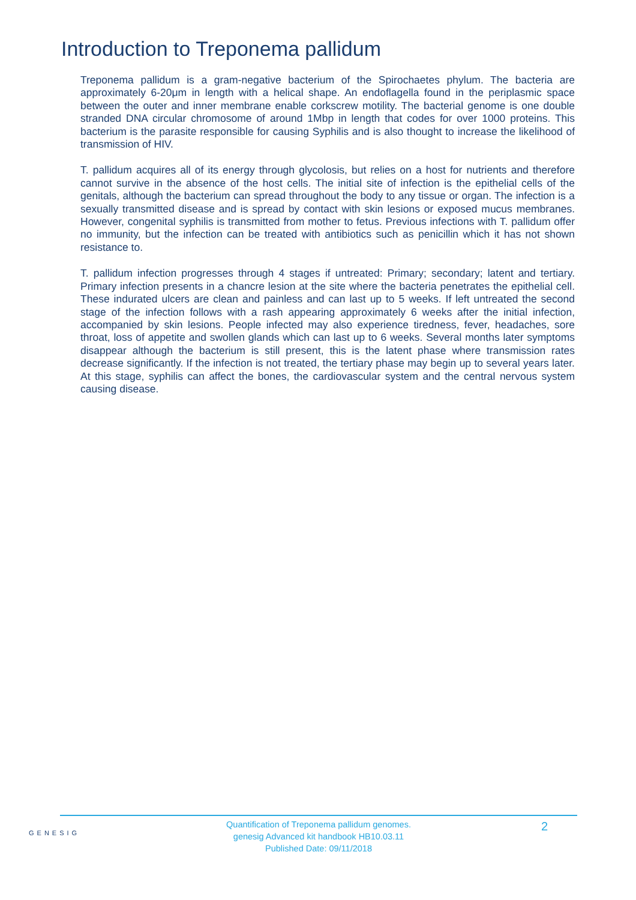Introduction to Treponema pallidum
Treponema pallidum is a gram-negative bacterium of the Spirochaetes phylum. The bacteria are approximately 6-20μm in length with a helical shape. An endoflagella found in the periplasmic space between the outer and inner membrane enable corkscrew motility. The bacterial genome is one double stranded DNA circular chromosome of around 1Mbp in length that codes for over 1000 proteins. This bacterium is the parasite responsible for causing Syphilis and is also thought to increase the likelihood of transmission of HIV.
T. pallidum acquires all of its energy through glycolosis, but relies on a host for nutrients and therefore cannot survive in the absence of the host cells. The initial site of infection is the epithelial cells of the genitals, although the bacterium can spread throughout the body to any tissue or organ. The infection is a sexually transmitted disease and is spread by contact with skin lesions or exposed mucus membranes. However, congenital syphilis is transmitted from mother to fetus. Previous infections with T. pallidum offer no immunity, but the infection can be treated with antibiotics such as penicillin which it has not shown resistance to.
T. pallidum infection progresses through 4 stages if untreated: Primary; secondary; latent and tertiary. Primary infection presents in a chancre lesion at the site where the bacteria penetrates the epithelial cell. These indurated ulcers are clean and painless and can last up to 5 weeks. If left untreated the second stage of the infection follows with a rash appearing approximately 6 weeks after the initial infection, accompanied by skin lesions. People infected may also experience tiredness, fever, headaches, sore throat, loss of appetite and swollen glands which can last up to 6 weeks. Several months later symptoms disappear although the bacterium is still present, this is the latent phase where transmission rates decrease significantly. If the infection is not treated, the tertiary phase may begin up to several years later. At this stage, syphilis can affect the bones, the cardiovascular system and the central nervous system causing disease.
GENESIG
Quantification of Treponema pallidum genomes.
genesig Advanced kit handbook HB10.03.11
Published Date: 09/11/2018
2